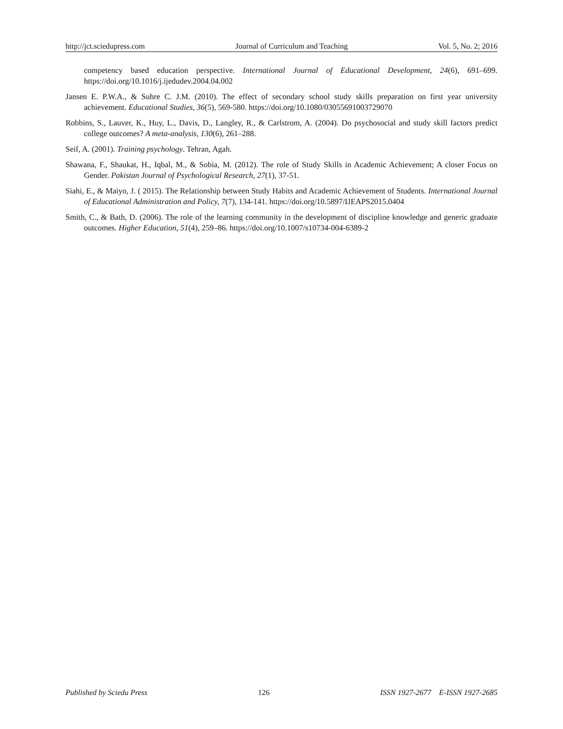http://jct.sciedupress.com Journal of Curriculum and Teaching Vol. 5, No. 2; 2016
competency based education perspective. International Journal of Educational Development, 24(6), 691–699. https://doi.org/10.1016/j.ijedudev.2004.04.002
Jansen E. P.W.A., & Suhre C. J.M. (2010). The effect of secondary school study skills preparation on first year university achievement. Educational Studies, 36(5), 569-580. https://doi.org/10.1080/03055691003729070
Robbins, S., Lauver, K., Huy, L., Davis, D., Langley, R., & Carlstrom, A. (2004). Do psychosocial and study skill factors predict college outcomes? A meta-analysis, 130(6), 261–288.
Seif, A. (2001). Training psychology. Tehran, Agah.
Shawana, F., Shaukat, H., Iqbal, M., & Sobia, M. (2012). The role of Study Skills in Academic Achievement; A closer Focus on Gender. Pakistan Journal of Psychological Research, 27(1), 37-51.
Siahi, E., & Maiyo, J. ( 2015). The Relationship between Study Habits and Academic Achievement of Students. International Journal of Educational Administration and Policy, 7(7), 134-141. https://doi.org/10.5897/IJEAPS2015.0404
Smith, C., & Bath, D. (2006). The role of the learning community in the development of discipline knowledge and generic graduate outcomes. Higher Education, 51(4), 259–86. https://doi.org/10.1007/s10734-004-6389-2
Published by Sciedu Press 126 ISSN 1927-2677 E-ISSN 1927-2685